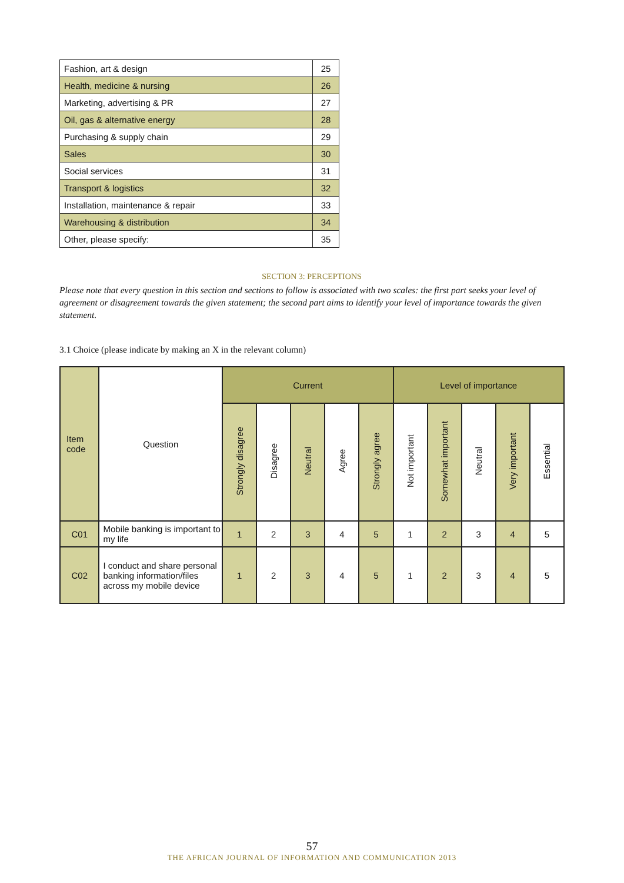| Fashion, art & design | 25 |
| Health, medicine & nursing | 26 |
| Marketing, advertising & PR | 27 |
| Oil, gas & alternative energy | 28 |
| Purchasing & supply chain | 29 |
| Sales | 30 |
| Social services | 31 |
| Transport & logistics | 32 |
| Installation, maintenance & repair | 33 |
| Warehousing & distribution | 34 |
| Other, please specify: | 35 |
SECTION 3: PERCEPTIONS
Please note that every question in this section and sections to follow is associated with two scales: the first part seeks your level of agreement or disagreement towards the given statement; the second part aims to identify your level of importance towards the given statement.
3.1 Choice (please indicate by making an X in the relevant column)
| Item code | Question | Current | | | | | Level of importance | | | | |
| --- | --- | --- | --- | --- | --- | --- | --- | --- | --- | --- | --- |
| | | Strongly disagree | Disagree | Neutral | Agree | Strongly agree | Not important | Somewhat important | Neutral | Very important | Essential |
| C01 | Mobile banking is important to my life | 1 | 2 | 3 | 4 | 5 | 1 | 2 | 3 | 4 | 5 |
| C02 | I conduct and share personal banking information/files across my mobile device | 1 | 2 | 3 | 4 | 5 | 1 | 2 | 3 | 4 | 5 |
57
THE AFRICAN JOURNAL OF INFORMATION AND COMMUNICATION 2013